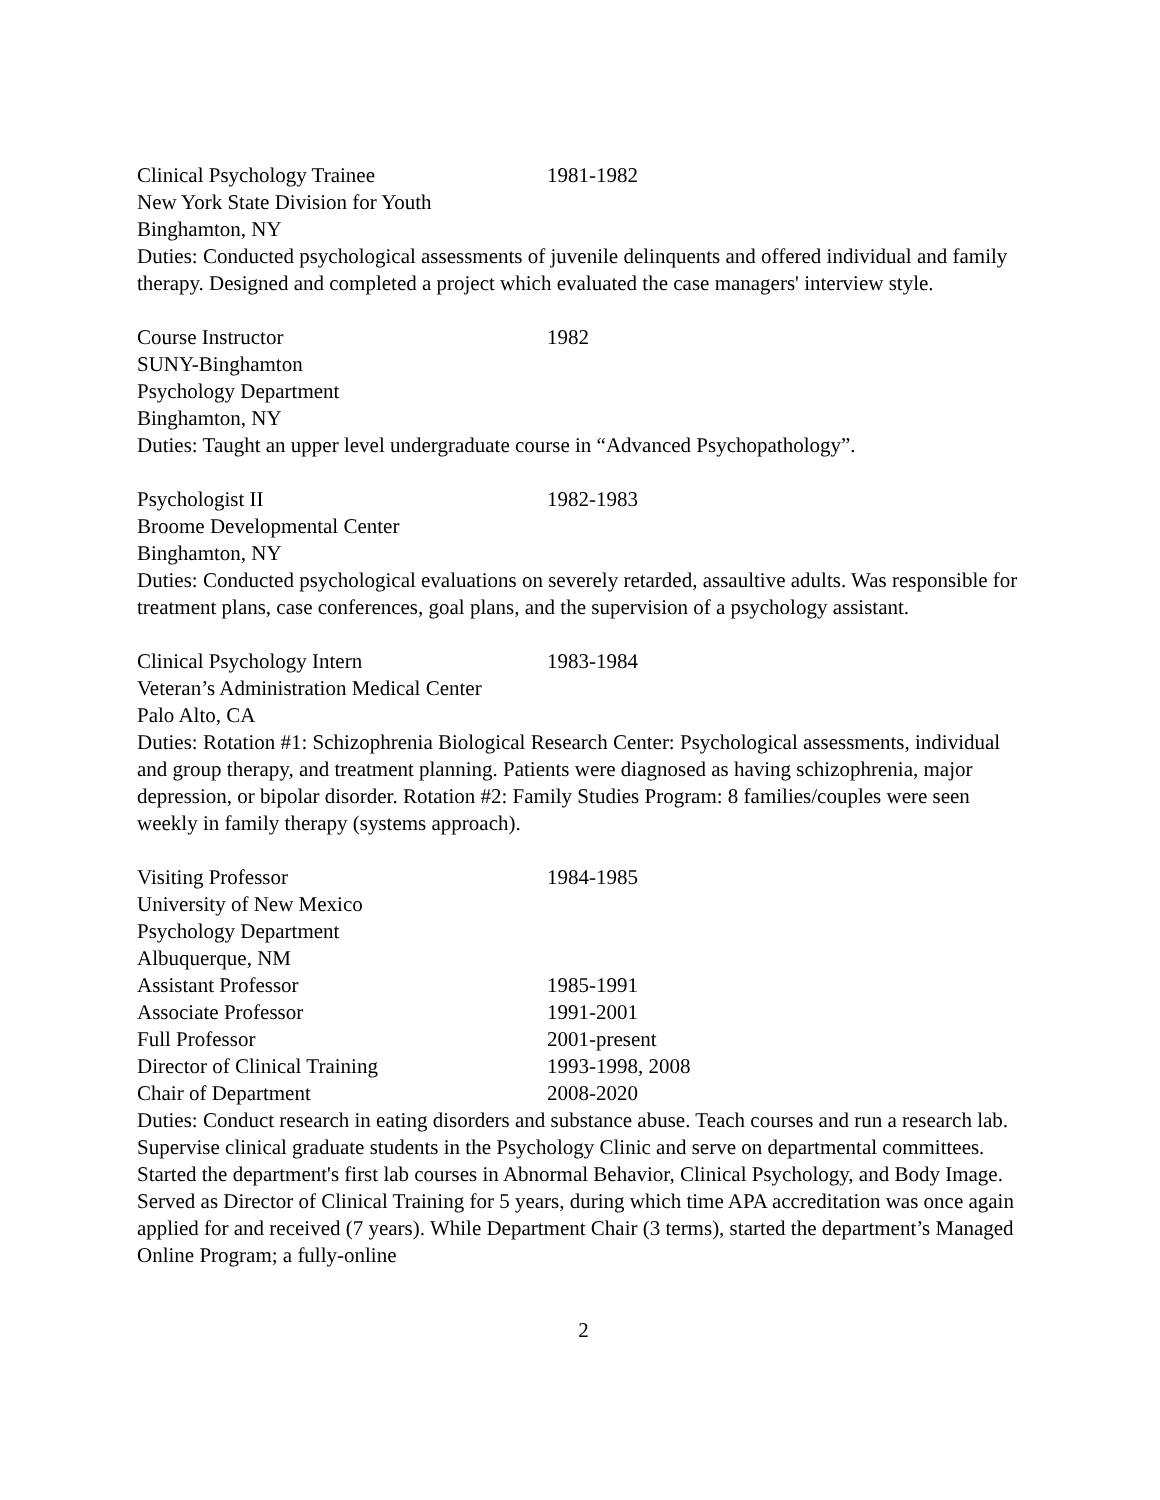Clinical Psychology Trainee 1981-1982
New York State Division for Youth
Binghamton, NY
Duties: Conducted psychological assessments of juvenile delinquents and offered individual and family therapy. Designed and completed a project which evaluated the case managers' interview style.
Course Instructor 1982
SUNY-Binghamton
Psychology Department
Binghamton, NY
Duties: Taught an upper level undergraduate course in “Advanced Psychopathology”.
Psychologist II 1982-1983
Broome Developmental Center
Binghamton, NY
Duties: Conducted psychological evaluations on severely retarded, assaultive adults. Was responsible for treatment plans, case conferences, goal plans, and the supervision of a psychology assistant.
Clinical Psychology Intern 1983-1984
Veteran’s Administration Medical Center
Palo Alto, CA
Duties: Rotation #1: Schizophrenia Biological Research Center: Psychological assessments, individual and group therapy, and treatment planning. Patients were diagnosed as having schizophrenia, major depression, or bipolar disorder. Rotation #2: Family Studies Program: 8 families/couples were seen weekly in family therapy (systems approach).
Visiting Professor 1984-1985
University of New Mexico
Psychology Department
Albuquerque, NM
Assistant Professor 1985-1991
Associate Professor 1991-2001
Full Professor 2001-present
Director of Clinical Training 1993-1998, 2008
Chair of Department 2008-2020
Duties: Conduct research in eating disorders and substance abuse. Teach courses and run a research lab. Supervise clinical graduate students in the Psychology Clinic and serve on departmental committees. Started the department's first lab courses in Abnormal Behavior, Clinical Psychology, and Body Image. Served as Director of Clinical Training for 5 years, during which time APA accreditation was once again applied for and received (7 years). While Department Chair (3 terms), started the department’s Managed Online Program; a fully-online
2